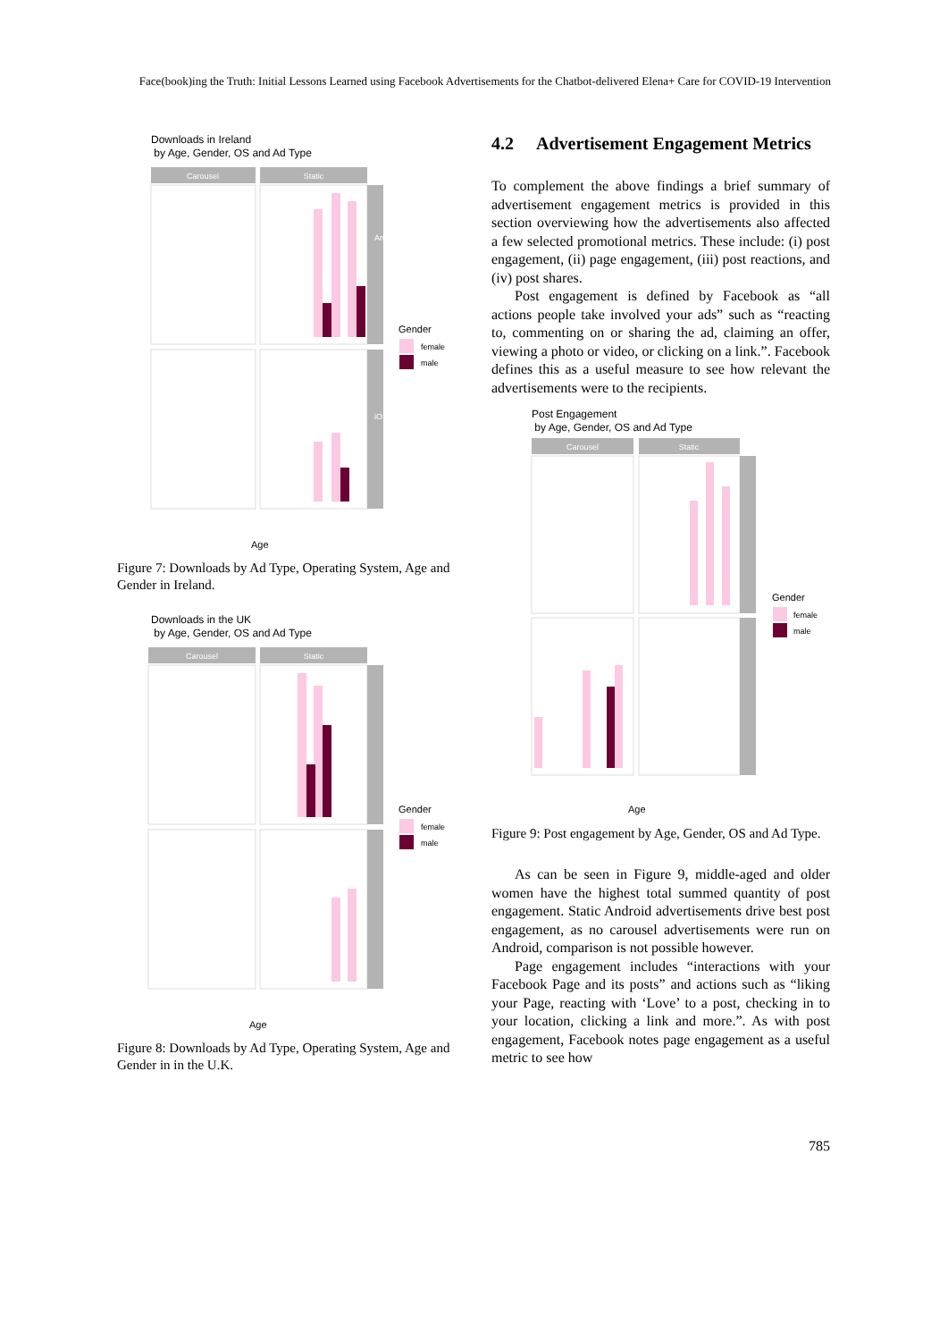Face(book)ing the Truth: Initial Lessons Learned using Facebook Advertisements for the Chatbot-delivered Elena+ Care for COVID-19 Intervention
Downloads in Ireland
by Age, Gender, OS and Ad Type
Carousel
Static
Android
iOS
Gender
female
male
Age
Figure 7: Downloads by Ad Type, Operating System, Age and Gender in Ireland.
Downloads in the UK
by Age, Gender, OS and Ad Type
Carousel
Static
Gender
female
male
Age
Figure 8: Downloads by Ad Type, Operating System, Age and Gender in in the U.K.
4.2 Advertisement Engagement Metrics
To complement the above findings a brief summary of advertisement engagement metrics is provided in this section overviewing how the advertisements also affected a few selected promotional metrics. These include: (i) post engagement, (ii) page engagement, (iii) post reactions, and (iv) post shares.
Post engagement is defined by Facebook as “all actions people take involved your ads” such as “reacting to, commenting on or sharing the ad, claiming an offer, viewing a photo or video, or clicking on a link.”. Facebook defines this as a useful measure to see how relevant the advertisements were to the recipients.
Post Engagement
by Age, Gender, OS and Ad Type
Carousel
Static
Gender
female
male
Age
Figure 9: Post engagement by Age, Gender, OS and Ad Type.
As can be seen in Figure 9, middle-aged and older women have the highest total summed quantity of post engagement. Static Android advertisements drive best post engagement, as no carousel advertisements were run on Android, comparison is not possible however.
Page engagement includes “interactions with your Facebook Page and its posts” and actions such as “liking your Page, reacting with ‘Love’ to a post, checking in to your location, clicking a link and more.”. As with post engagement, Facebook notes page engagement as a useful metric to see how
785